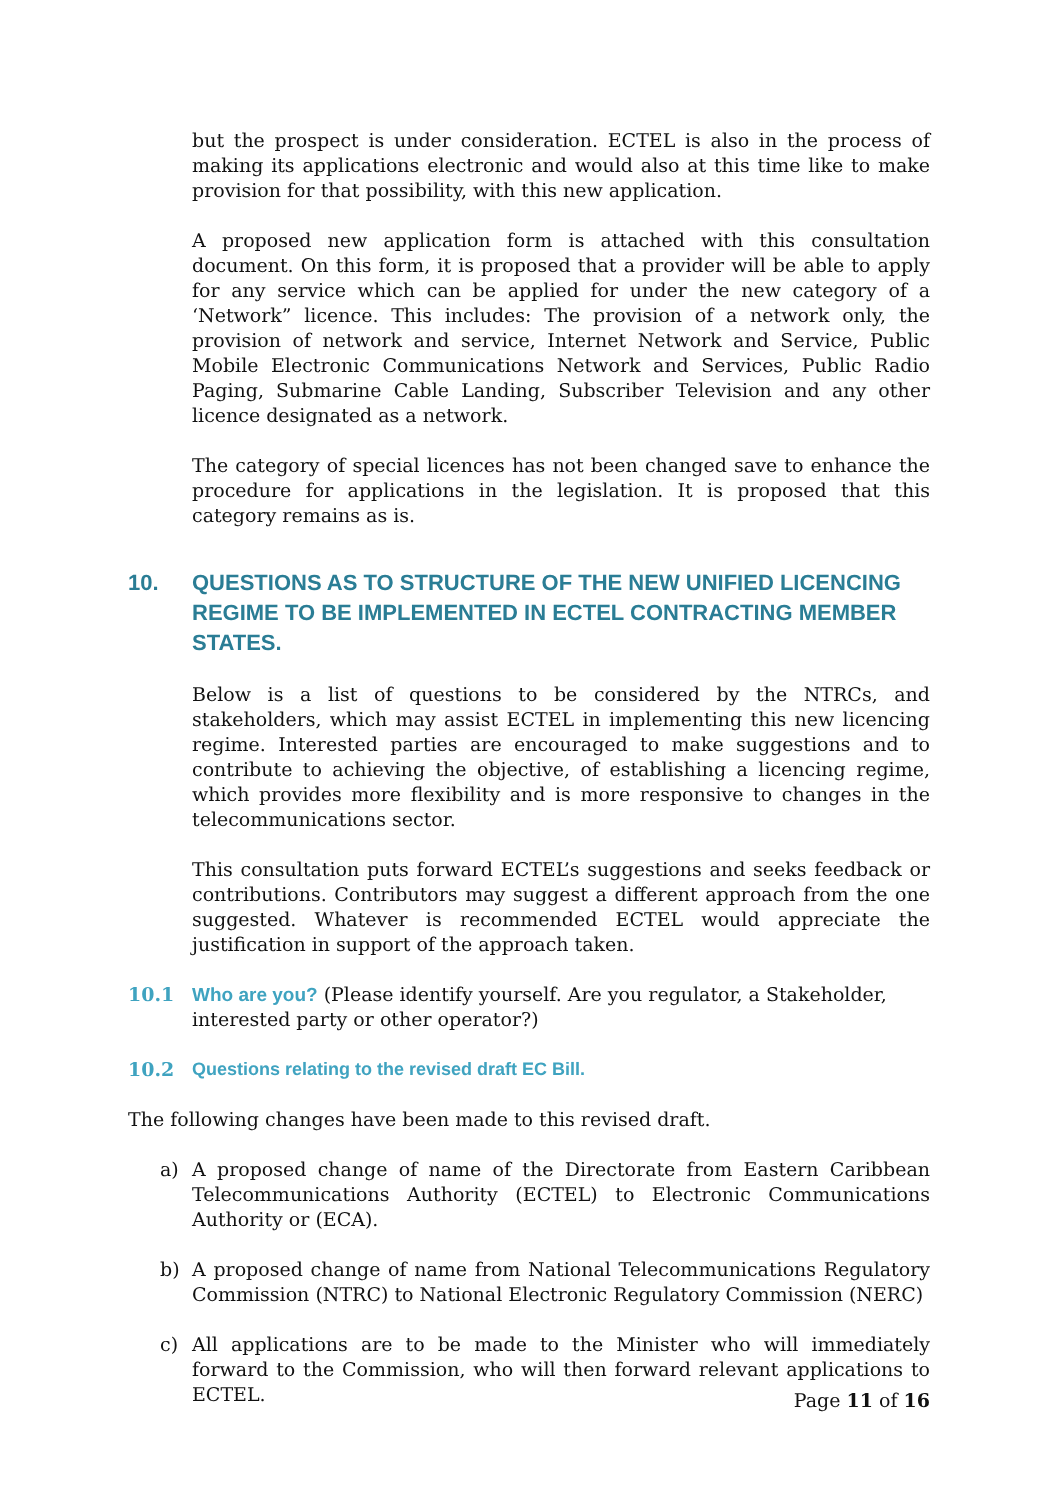but the prospect is under consideration. ECTEL is also in the process of making its applications electronic and would also at this time like to make provision for that possibility, with this new application.
A proposed new application form is attached with this consultation document. On this form, it is proposed that a provider will be able to apply for any service which can be applied for under the new category of a ‘Network” licence. This includes: The provision of a network only, the provision of network and service, Internet Network and Service, Public Mobile Electronic Communications Network and Services, Public Radio Paging, Submarine Cable Landing, Subscriber Television and any other licence designated as a network.
The category of special licences has not been changed save to enhance the procedure for applications in the legislation. It is proposed that this category remains as is.
10. QUESTIONS AS TO STRUCTURE OF THE NEW UNIFIED LICENCING REGIME TO BE IMPLEMENTED IN ECTEL CONTRACTING MEMBER STATES.
Below is a list of questions to be considered by the NTRCs, and stakeholders, which may assist ECTEL in implementing this new licencing regime. Interested parties are encouraged to make suggestions and to contribute to achieving the objective, of establishing a licencing regime, which provides more flexibility and is more responsive to changes in the telecommunications sector.
This consultation puts forward ECTEL’s suggestions and seeks feedback or contributions. Contributors may suggest a different approach from the one suggested. Whatever is recommended ECTEL would appreciate the justification in support of the approach taken.
10.1 Who are you? (Please identify yourself. Are you regulator, a Stakeholder, interested party or other operator?)
10.2 Questions relating to the revised draft EC Bill.
The following changes have been made to this revised draft.
a) A proposed change of name of the Directorate from Eastern Caribbean Telecommunications Authority (ECTEL) to Electronic Communications Authority or (ECA).
b) A proposed change of name from National Telecommunications Regulatory Commission (NTRC) to National Electronic Regulatory Commission (NERC)
c) All applications are to be made to the Minister who will immediately forward to the Commission, who will then forward relevant applications to ECTEL.
Page 11 of 16